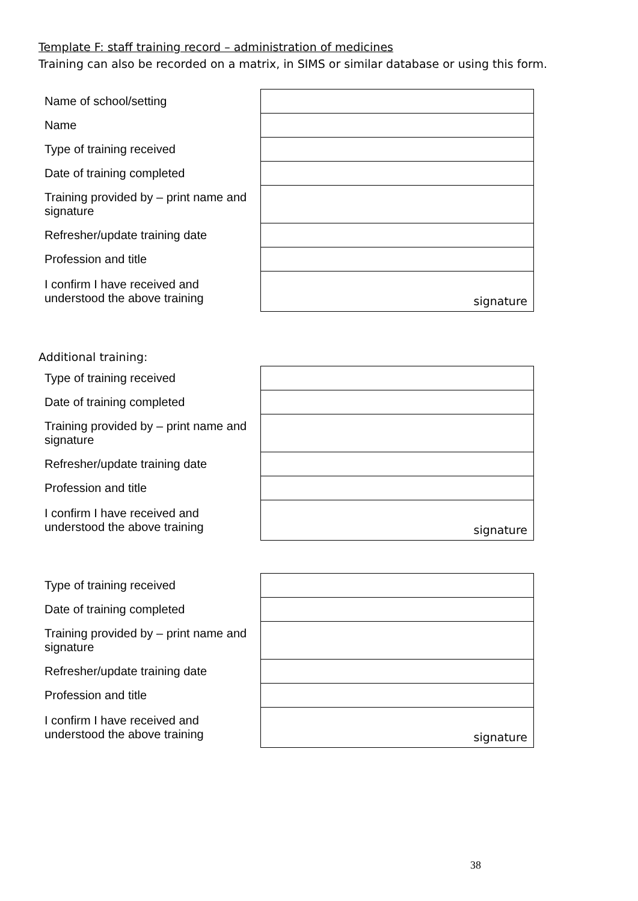Template F: staff training record – administration of medicines
Training can also be recorded on a matrix, in SIMS or similar database or using this form.
| Name of school/setting | |
| Name | |
| Type of training received | |
| Date of training completed | |
| Training provided by – print name and signature | |
| Refresher/update training date | |
| Profession and title | |
| I confirm I have received and understood the above training | signature |
Additional training:
| Type of training received | |
| Date of training completed | |
| Training provided by – print name and signature | |
| Refresher/update training date | |
| Profession and title | |
| I confirm I have received and understood the above training | signature |
| Type of training received | |
| Date of training completed | |
| Training provided by – print name and signature | |
| Refresher/update training date | |
| Profession and title | |
| I confirm I have received and understood the above training | signature |
38